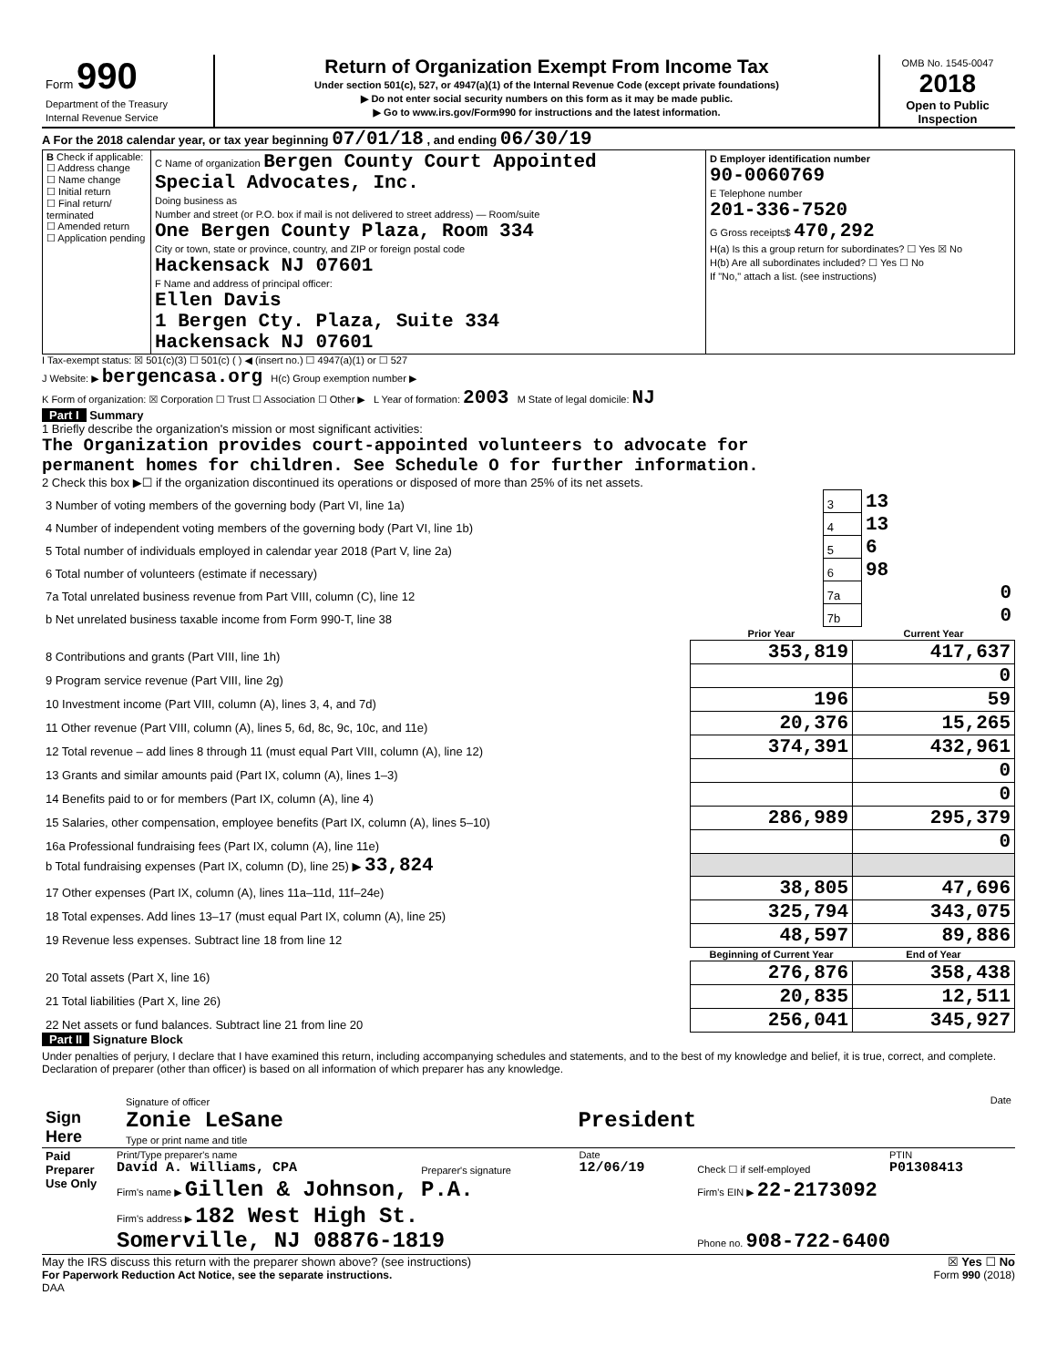| Form 990 Department of the Treasury Internal Revenue Service | Return of Organization Exempt From Income Tax Under section 501(c), 527, or 4947(a)(1) of the Internal Revenue Code (except private foundations) ▶ Do not enter social security numbers on this form as it may be made public. ▶ Go to www.irs.gov/Form990 for instructions and the latest information. | OMB No. 1545-0047 2018 Open to Public Inspection |
A For the 2018 calendar year, or tax year beginning 07/01/18 , and ending 06/30/19
| B Check if applicable: ☐ Address change ☐ Name change ☐ Initial return ☐ Final return/ terminated ☐ Amended return ☐ Application pending | C Name of organization Bergen County Court Appointed Special Advocates, Inc. Doing business as Number and street (or P.O. box if mail is not delivered to street address) — Room/suite One Bergen County Plaza, Room 334 City or town, state or province, country, and ZIP or foreign postal code Hackensack NJ 07601 F Name and address of principal officer: Ellen Davis 1 Bergen Cty. Plaza, Suite 334 Hackensack NJ 07601 | D Employer identification number 90-0060769 E Telephone number 201-336-7520 G Gross receipts$ 470,292 H(a) Is this a group return for subordinates? ☐ Yes ☒ No H(b) Are all subordinates included? ☐ Yes ☐ No If "No," attach a list. (see instructions) |
I Tax-exempt status: ☒ 501(c)(3) ☐ 501(c) ( ) ◀ (insert no.) ☐ 4947(a)(1) or ☐ 527
J Website: ▶ bergencasa.org H(c) Group exemption number ▶
K Form of organization: ☒ Corporation ☐ Trust ☐ Association ☐ Other ▶ L Year of formation: 2003 M State of legal domicile: NJ
Part I Summary
1 Briefly describe the organization's mission or most significant activities:
The Organization provides court-appointed volunteers to advocate for
permanent homes for children. See Schedule O for further information.
2 Check this box ▶☐ if the organization discontinued its operations or disposed of more than 25% of its net assets.
| 3 Number of voting members of the governing body (Part VI, line 1a) | 3 | 13 |
| 4 Number of independent voting members of the governing body (Part VI, line 1b) | 4 | 13 |
| 5 Total number of individuals employed in calendar year 2018 (Part V, line 2a) | 5 | 6 |
| 6 Total number of volunteers (estimate if necessary) | 6 | 98 |
| 7a Total unrelated business revenue from Part VIII, column (C), line 12 | 7a | 0 |
| b Net unrelated business taxable income from Form 990-T, line 38 | 7b | 0 |
| | Prior Year | Current Year |
| --- | --- | --- |
| 8 Contributions and grants (Part VIII, line 1h) | 353,819 | 417,637 |
| 9 Program service revenue (Part VIII, line 2g) | | 0 |
| 10 Investment income (Part VIII, column (A), lines 3, 4, and 7d) | 196 | 59 |
| 11 Other revenue (Part VIII, column (A), lines 5, 6d, 8c, 9c, 10c, and 11e) | 20,376 | 15,265 |
| 12 Total revenue – add lines 8 through 11 (must equal Part VIII, column (A), line 12) | 374,391 | 432,961 |
| 13 Grants and similar amounts paid (Part IX, column (A), lines 1–3) | | 0 |
| 14 Benefits paid to or for members (Part IX, column (A), line 4) | | 0 |
| 15 Salaries, other compensation, employee benefits (Part IX, column (A), lines 5–10) | 286,989 | 295,379 |
| 16a Professional fundraising fees (Part IX, column (A), line 11e) | | 0 |
| b Total fundraising expenses (Part IX, column (D), line 25) ▶ 33,824 | | |
| 17 Other expenses (Part IX, column (A), lines 11a–11d, 11f–24e) | 38,805 | 47,696 |
| 18 Total expenses. Add lines 13–17 (must equal Part IX, column (A), line 25) | 325,794 | 343,075 |
| 19 Revenue less expenses. Subtract line 18 from line 12 | 48,597 | 89,886 |
| | Beginning of Current Year | End of Year |
| 20 Total assets (Part X, line 16) | 276,876 | 358,438 |
| 21 Total liabilities (Part X, line 26) | 20,835 | 12,511 |
| 22 Net assets or fund balances. Subtract line 21 from line 20 | 256,041 | 345,927 |
Part II Signature Block
Under penalties of perjury, I declare that I have examined this return, including accompanying schedules and statements, and to the best of my knowledge and belief, it is true, correct, and complete. Declaration of preparer (other than officer) is based on all information of which preparer has any knowledge.
| Sign Here | Signature of officer Date Zonie LeSane President Type or print name and title |
| Paid Preparer Use Only | Print/Type preparer's name David A. Williams, CPA | Preparer's signature | Date 12/06/19 | Check ☐ if self-employed | PTIN P01308413 |
| | Firm's name ▶ Gillen & Johnson, P.A. | | | Firm's EIN ▶ 22-2173092 | |
| | Firm's address ▶ 182 West High St. Somerville, NJ 08876-1819 | | | Phone no. 908-722-6400 | |
May the IRS discuss this return with the preparer shown above? (see instructions) ☒ Yes ☐ No
For Paperwork Reduction Act Notice, see the separate instructions. Form 990 (2018)
DAA